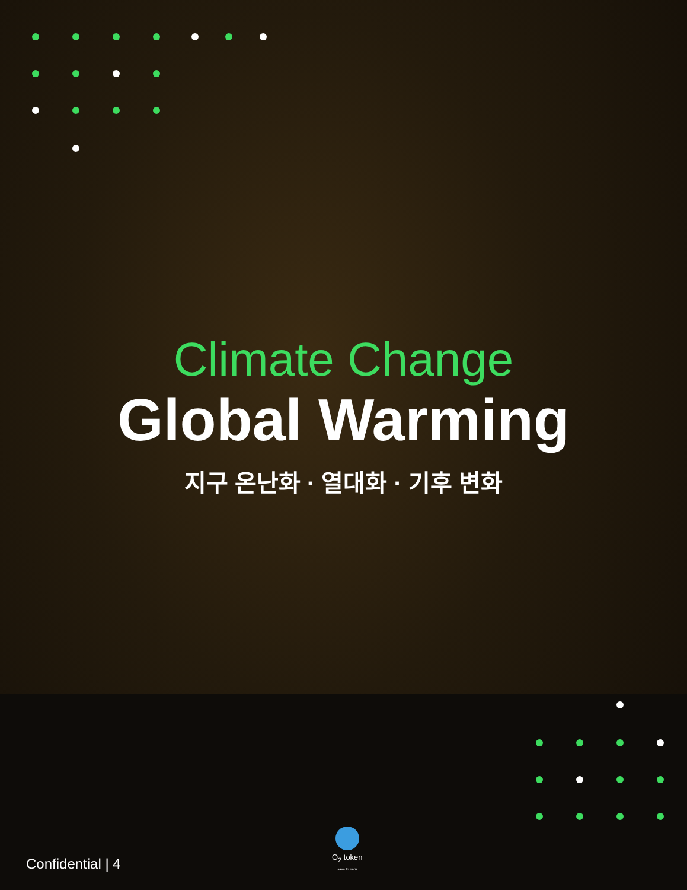Climate Change
Global Warming
지구 온난화 · 열대화 · 기후 변화
Confidential | 4
O<sub>2</sub> token
save to earn